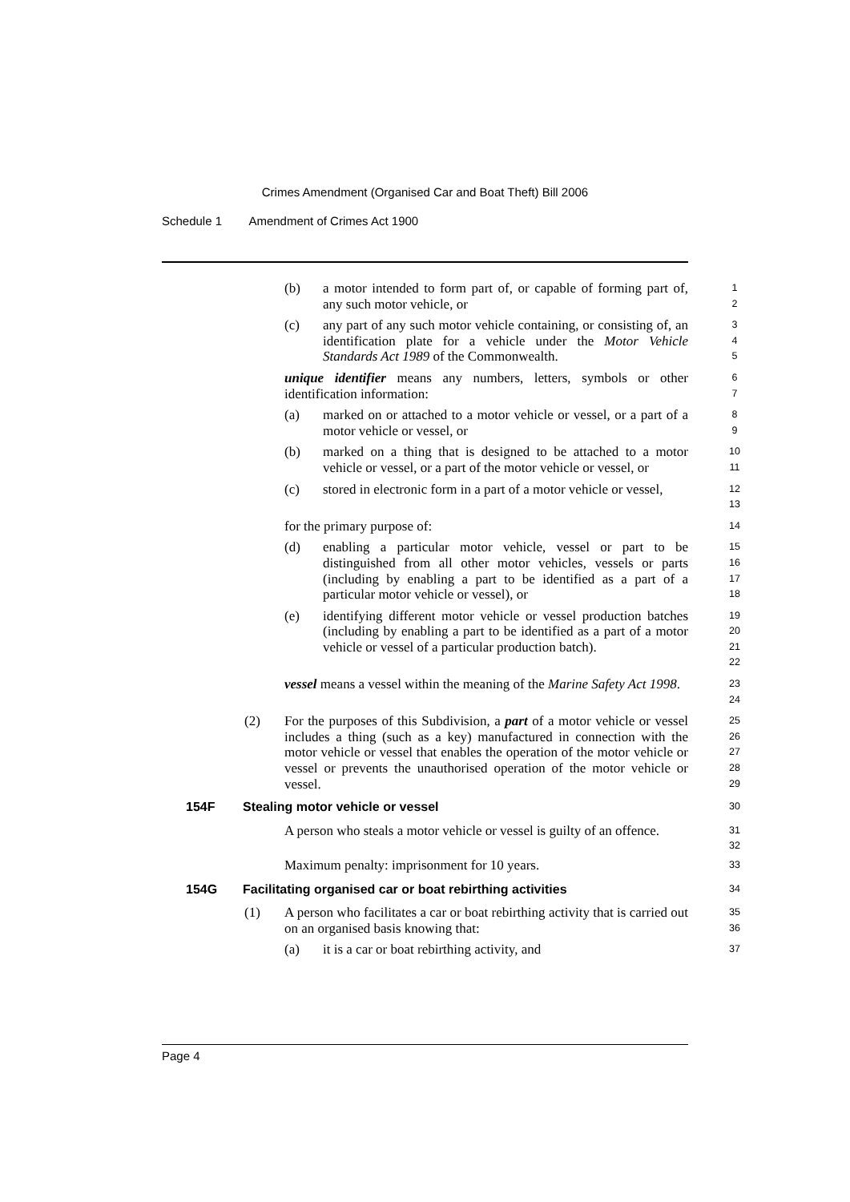Crimes Amendment (Organised Car and Boat Theft) Bill 2006
Schedule 1 Amendment of Crimes Act 1900
(b) a motor intended to form part of, or capable of forming part of, any such motor vehicle, or
1
2
(c) any part of any such motor vehicle containing, or consisting of, an identification plate for a vehicle under the Motor Vehicle Standards Act 1989 of the Commonwealth.
3
4
5
unique identifier means any numbers, letters, symbols or other identification information:
6
7
(a) marked on or attached to a motor vehicle or vessel, or a part of a motor vehicle or vessel, or
8
9
(b) marked on a thing that is designed to be attached to a motor vehicle or vessel, or a part of the motor vehicle or vessel, or
10
11
(c) stored in electronic form in a part of a motor vehicle or vessel,
12
13
for the primary purpose of:
14
(d) enabling a particular motor vehicle, vessel or part to be distinguished from all other motor vehicles, vessels or parts (including by enabling a part to be identified as a part of a particular motor vehicle or vessel), or
15
16
17
18
(e) identifying different motor vehicle or vessel production batches (including by enabling a part to be identified as a part of a motor vehicle or vessel of a particular production batch).
19
20
21
22
vessel means a vessel within the meaning of the Marine Safety Act 1998.
23
24
(2) For the purposes of this Subdivision, a part of a motor vehicle or vessel includes a thing (such as a key) manufactured in connection with the motor vehicle or vessel that enables the operation of the motor vehicle or vessel or prevents the unauthorised operation of the motor vehicle or vessel.
25
26
27
28
29
154F Stealing motor vehicle or vessel
30
A person who steals a motor vehicle or vessel is guilty of an offence.
31
32
Maximum penalty: imprisonment for 10 years.
33
154G Facilitating organised car or boat rebirthing activities
34
(1) A person who facilitates a car or boat rebirthing activity that is carried out on an organised basis knowing that:
35
36
(a) it is a car or boat rebirthing activity, and
37
Page 4